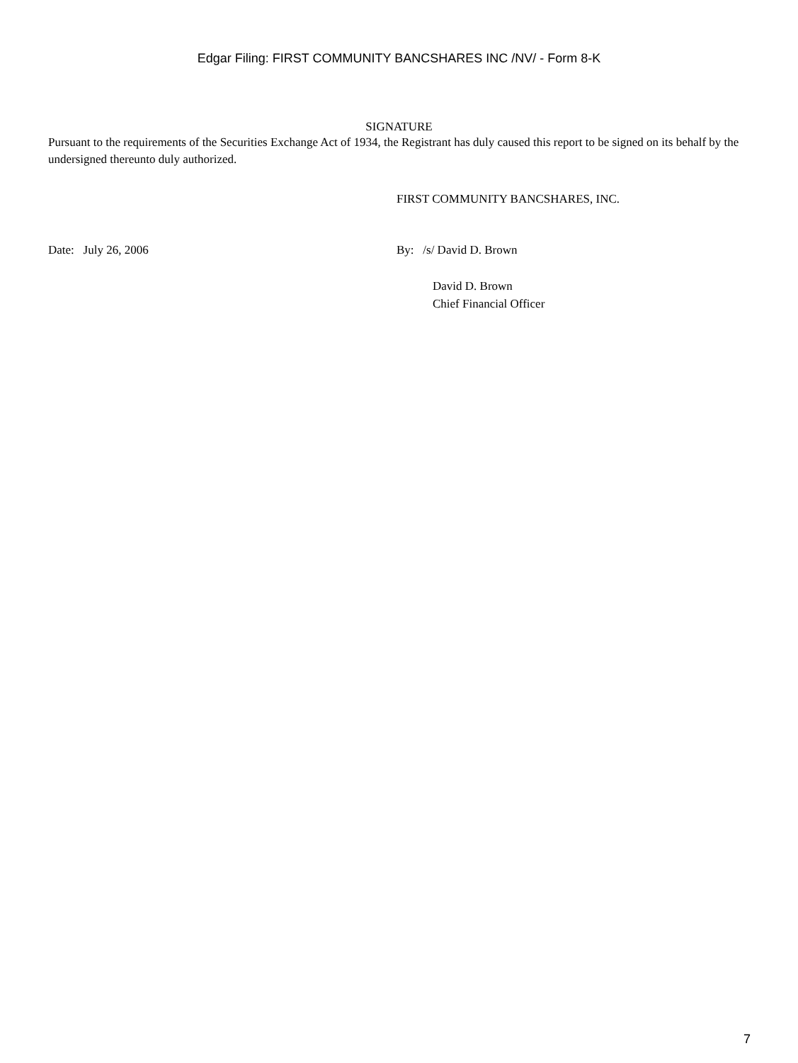Edgar Filing: FIRST COMMUNITY BANCSHARES INC /NV/ - Form 8-K
SIGNATURE
Pursuant to the requirements of the Securities Exchange Act of 1934, the Registrant has duly caused this report to be signed on its behalf by the undersigned thereunto duly authorized.
FIRST COMMUNITY BANCSHARES, INC.
Date: July 26, 2006 By: /s/ David D. Brown
David D. Brown
Chief Financial Officer
7